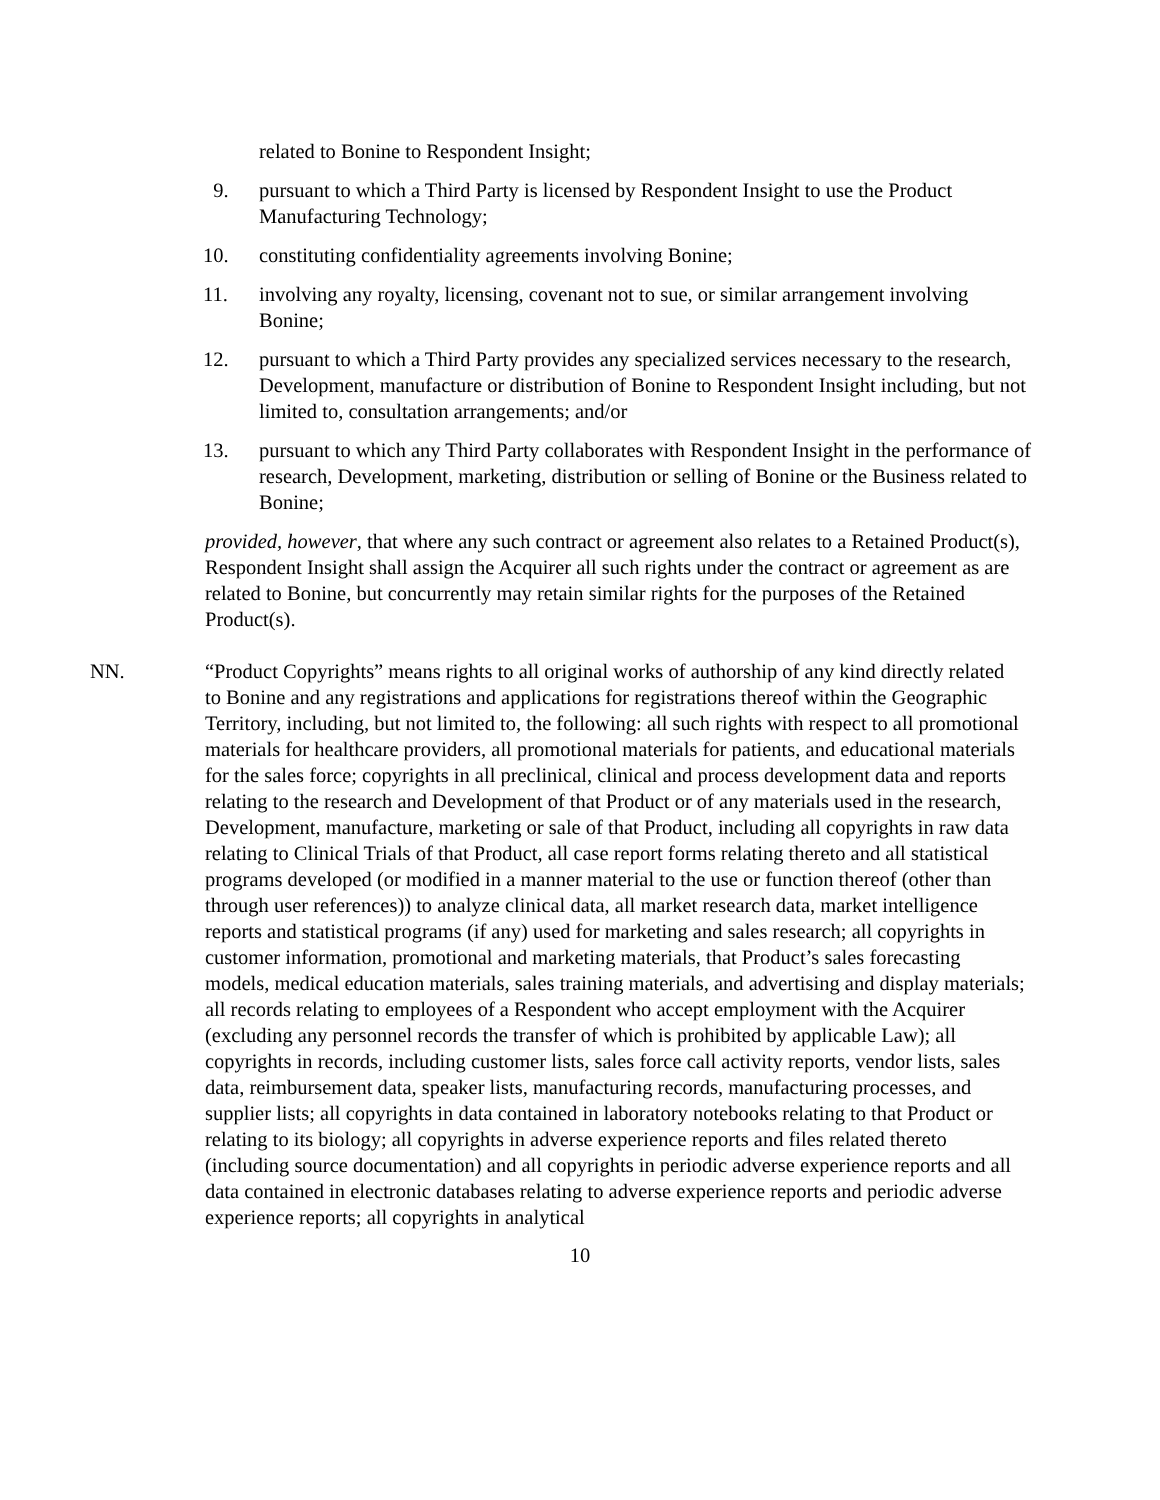related to Bonine to Respondent Insight;
9. pursuant to which a Third Party is licensed by Respondent Insight to use the Product Manufacturing Technology;
10. constituting confidentiality agreements involving Bonine;
11. involving any royalty, licensing, covenant not to sue, or similar arrangement involving Bonine;
12. pursuant to which a Third Party provides any specialized services necessary to the research, Development, manufacture or distribution of Bonine to Respondent Insight including, but not limited to, consultation arrangements; and/or
13. pursuant to which any Third Party collaborates with Respondent Insight in the performance of research, Development, marketing, distribution or selling of Bonine or the Business related to Bonine;
provided, however, that where any such contract or agreement also relates to a Retained Product(s), Respondent Insight shall assign the Acquirer all such rights under the contract or agreement as are related to Bonine, but concurrently may retain similar rights for the purposes of the Retained Product(s).
NN. “Product Copyrights” means rights to all original works of authorship of any kind directly related to Bonine and any registrations and applications for registrations thereof within the Geographic Territory, including, but not limited to, the following: all such rights with respect to all promotional materials for healthcare providers, all promotional materials for patients, and educational materials for the sales force; copyrights in all preclinical, clinical and process development data and reports relating to the research and Development of that Product or of any materials used in the research, Development, manufacture, marketing or sale of that Product, including all copyrights in raw data relating to Clinical Trials of that Product, all case report forms relating thereto and all statistical programs developed (or modified in a manner material to the use or function thereof (other than through user references)) to analyze clinical data, all market research data, market intelligence reports and statistical programs (if any) used for marketing and sales research; all copyrights in customer information, promotional and marketing materials, that Product’s sales forecasting models, medical education materials, sales training materials, and advertising and display materials; all records relating to employees of a Respondent who accept employment with the Acquirer (excluding any personnel records the transfer of which is prohibited by applicable Law); all copyrights in records, including customer lists, sales force call activity reports, vendor lists, sales data, reimbursement data, speaker lists, manufacturing records, manufacturing processes, and supplier lists; all copyrights in data contained in laboratory notebooks relating to that Product or relating to its biology; all copyrights in adverse experience reports and files related thereto (including source documentation) and all copyrights in periodic adverse experience reports and all data contained in electronic databases relating to adverse experience reports and periodic adverse experience reports; all copyrights in analytical
10